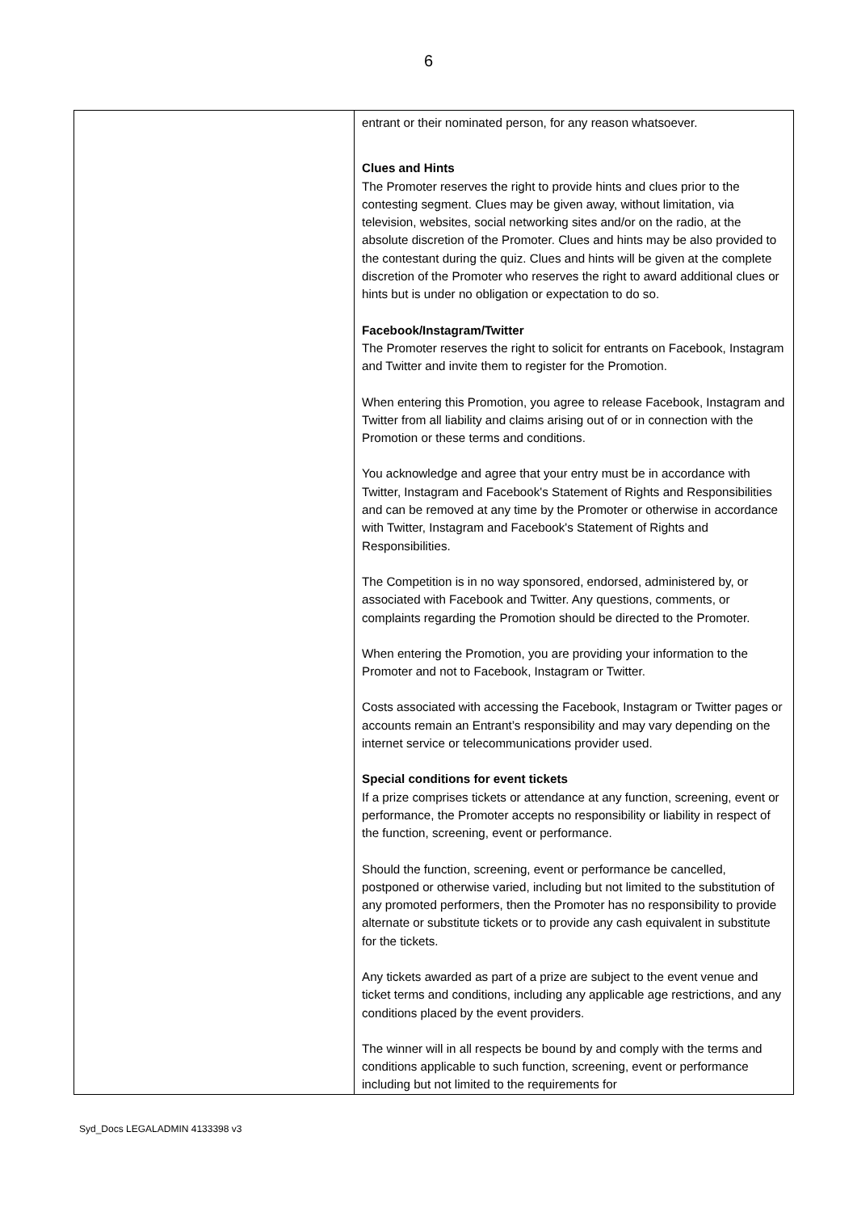6
| | entrant or their nominated person, for any reason whatsoever. Clues and Hints The Promoter reserves the right to provide hints and clues prior to the contesting segment. Clues may be given away, without limitation, via television, websites, social networking sites and/or on the radio, at the absolute discretion of the Promoter. Clues and hints may be also provided to the contestant during the quiz. Clues and hints will be given at the complete discretion of the Promoter who reserves the right to award additional clues or hints but is under no obligation or expectation to do so. Facebook/Instagram/Twitter The Promoter reserves the right to solicit for entrants on Facebook, Instagram and Twitter and invite them to register for the Promotion. When entering this Promotion, you agree to release Facebook, Instagram and Twitter from all liability and claims arising out of or in connection with the Promotion or these terms and conditions. You acknowledge and agree that your entry must be in accordance with Twitter, Instagram and Facebook's Statement of Rights and Responsibilities and can be removed at any time by the Promoter or otherwise in accordance with Twitter, Instagram and Facebook's Statement of Rights and Responsibilities. The Competition is in no way sponsored, endorsed, administered by, or associated with Facebook and Twitter. Any questions, comments, or complaints regarding the Promotion should be directed to the Promoter. When entering the Promotion, you are providing your information to the Promoter and not to Facebook, Instagram or Twitter. Costs associated with accessing the Facebook, Instagram or Twitter pages or accounts remain an Entrant’s responsibility and may vary depending on the internet service or telecommunications provider used. Special conditions for event tickets If a prize comprises tickets or attendance at any function, screening, event or performance, the Promoter accepts no responsibility or liability in respect of the function, screening, event or performance. Should the function, screening, event or performance be cancelled, postponed or otherwise varied, including but not limited to the substitution of any promoted performers, then the Promoter has no responsibility to provide alternate or substitute tickets or to provide any cash equivalent in substitute for the tickets. Any tickets awarded as part of a prize are subject to the event venue and ticket terms and conditions, including any applicable age restrictions, and any conditions placed by the event providers. The winner will in all respects be bound by and comply with the terms and conditions applicable to such function, screening, event or performance including but not limited to the requirements for |
Syd_Docs LEGALADMIN 4133398 v3